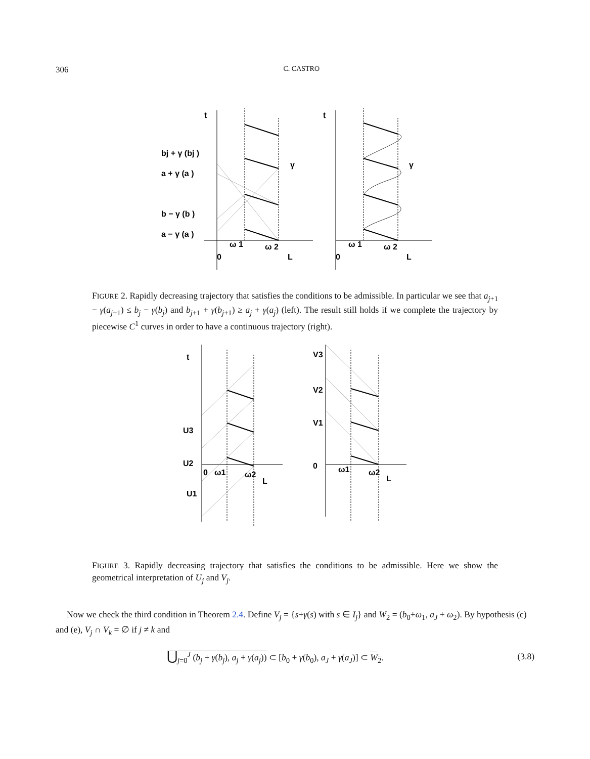306 C. CASTRO
t
t
bj + γ (bj )
a + γ (a )
b − γ (b )
a − γ (a )
γ
γ
0
0
ω 1
ω 2
L
ω 1
ω 2
L
FIGURE 2. Rapidly decreasing trajectory that satisfies the conditions to be admissible. In particular we see that a<sub>j+1</sub> − γ(a<sub>j+1</sub>) ≤ b<sub>j</sub> − γ(b<sub>j</sub>) and b<sub>j+1</sub> + γ(b<sub>j+1</sub>) ≥ a<sub>j</sub> + γ(a<sub>j</sub>) (left). The result still holds if we complete the trajectory by piecewise C<sup>1</sup> curves in order to have a continuous trajectory (right).
t
U3
U2
U1
0
ω1
ω2
L
V3
V2
V1
0
ω1
ω2
L
FIGURE 3. Rapidly decreasing trajectory that satisfies the conditions to be admissible. Here we show the geometrical interpretation of U<sub>j</sub> and V<sub>j</sub>.
Now we check the third condition in Theorem 2.4. Define V<sub>j</sub> = {s+γ(s) with s ∈ I<sub>j</sub>} and W<sub>2</sub> = (b<sub>0</sub>+ω<sub>1</sub>, a<sub>J</sub> + ω<sub>2</sub>). By hypothesis (c) and (e), V<sub>j</sub> ∩ V<sub>k</sub> = ∅ if j ≠ k and
⋃<sub>j=0</sub><sup>J</sup> (b<sub>j</sub> + γ(b<sub>j</sub>), a<sub>j</sub> + γ(a<sub>j</sub>)) ⊂ [b<sub>0</sub> + γ(b<sub>0</sub>), a<sub>J</sub> + γ(a<sub>J</sub>)] ⊂ W<sub>2</sub>. (3.8)